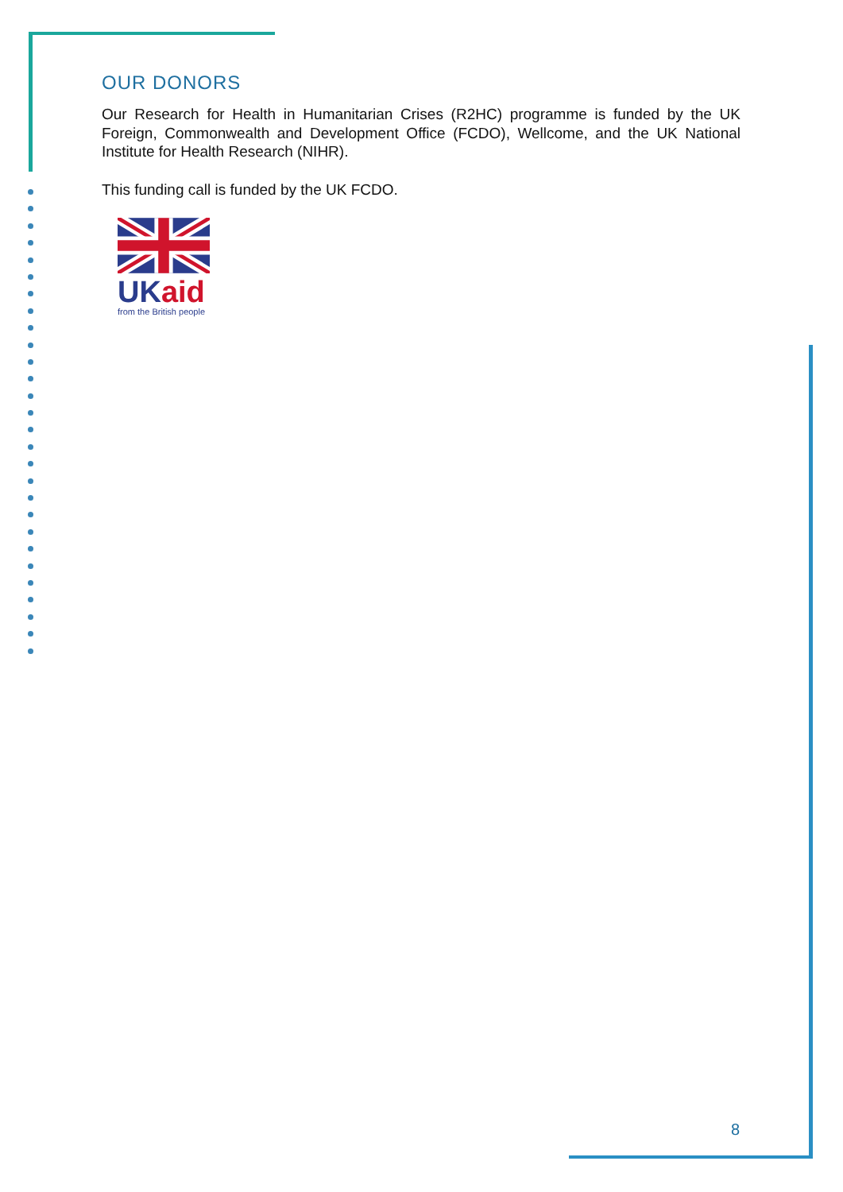OUR DONORS
Our Research for Health in Humanitarian Crises (R2HC) programme is funded by the UK Foreign, Commonwealth and Development Office (FCDO), Wellcome, and the UK National Institute for Health Research (NIHR).
This funding call is funded by the UK FCDO.
UKaid
from the British people
8